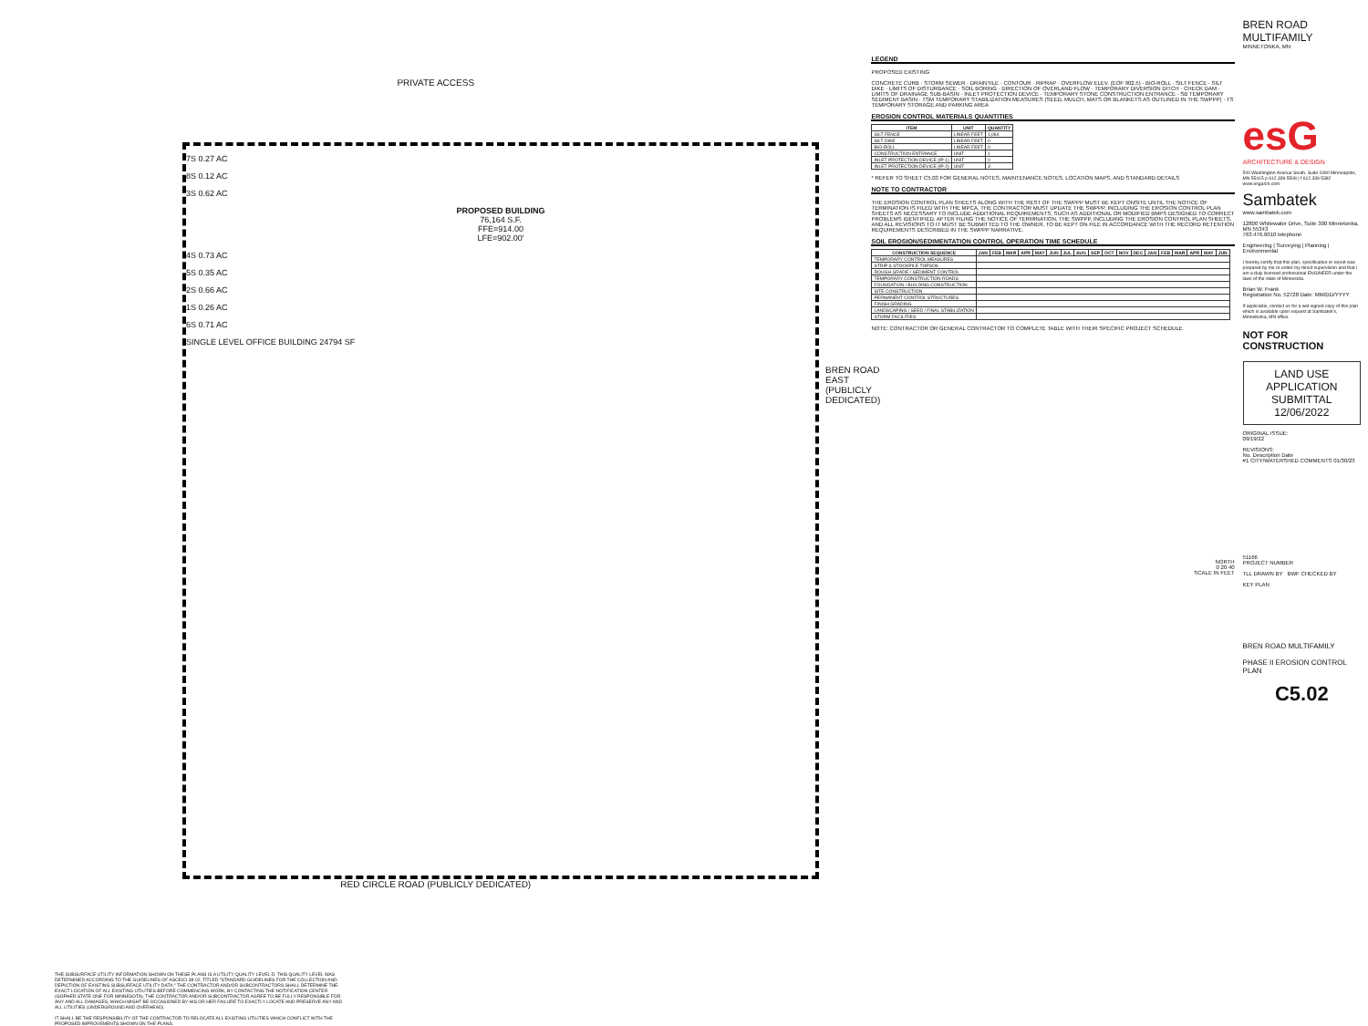PRIVATE ACCESS
7S 0.27 AC
8S 0.12 AC
3S 0.62 AC
PROPOSED BUILDING
76,164 S.F.
FFE=914.00
LFE=902.00'
4S 0.73 AC
5S 0.35 AC
2S 0.66 AC
1S 0.26 AC
6S 0.71 AC
SINGLE LEVEL OFFICE BUILDING 24794 SF
RED CIRCLE ROAD (PUBLICLY DEDICATED)
BREN ROAD EAST (PUBLICLY DEDICATED)
THE SUBSURFACE UTILITY INFORMATION SHOWN ON THESE PLANS IS A UTILITY QUALITY LEVEL D. THIS QUALITY LEVEL WAS DETERMINED ACCORDING TO THE GUIDELINES OF ASCE/CI 38-02, TITLED "STANDARD GUIDELINES FOR THE COLLECTION AND DEPICTION OF EXISTING SUBSURFACE UTILITY DATA." THE CONTRACTOR AND/OR SUBCONTRACTORS SHALL DETERMINE THE EXACT LOCATION OF ALL EXISTING UTILITIES BEFORE COMMENCING WORK, BY CONTACTING THE NOTIFICATION CENTER (GOPHER STATE ONE FOR MINNESOTA). THE CONTRACTOR AND/OR SUBCONTRACTOR AGREE TO BE FULLY RESPONSIBLE FOR ANY AND ALL DAMAGES, WHICH MIGHT BE OCCASIONED BY HIS OR HER FAILURE TO EXACTLY LOCATE AND PRESERVE ANY AND ALL UTILITIES (UNDERGROUND AND OVERHEAD).
IT SHALL BE THE RESPONSIBILITY OF THE CONTRACTOR TO RELOCATE ALL EXISTING UTILITIES WHICH CONFLICT WITH THE PROPOSED IMPROVEMENTS SHOWN ON THE PLANS.
LEGEND
PROPOSED EXISTING
CONCRETE CURB · STORM SEWER · DRAINTILE · CONTOUR · RIPRAP · OVERFLOW ELEV. (EOF 902.5) · BIO-ROLL · SILT FENCE · SILT DIKE · LIMITS OF DISTURBANCE · SOIL BORING · DIRECTION OF OVERLAND FLOW · TEMPORARY DIVERSION DITCH · CHECK DAM · LIMITS OF DRAINAGE SUB-BASIN · INLET PROTECTION DEVICE · TEMPORARY STONE CONSTRUCTION ENTRANCE · SB TEMPORARY SEDIMENT BASIN · TSM TEMPORARY STABILIZATION MEASURES (SEED, MULCH, MATS OR BLANKETS AS OUTLINED IN THE SWPPP) · TS TEMPORARY STORAGE AND PARKING AREA
EROSION CONTROL MATERIALS QUANTITIES
| ITEM | UNIT | QUANTITY |
| --- | --- | --- |
| SILT FENCE | LINEAR FEET | 1,064 |
| SILT DIKE | LINEAR FEET | 0 |
| BIO-ROLL | LINEAR FEET | 0 |
| CONSTRUCTION ENTRANCE | UNIT | 1 |
| INLET PROTECTION DEVICE (IP-1) | UNIT | 0 |
| INLET PROTECTION DEVICE (IP-2) | UNIT | 3 |
* REFER TO SHEET C5.03 FOR GENERAL NOTES, MAINTENANCE NOTES, LOCATION MAPS, AND STANDARD DETAILS
NOTE TO CONTRACTOR
THE EROSION CONTROL PLAN SHEETS ALONG WITH THE REST OF THE SWPPP MUST BE KEPT ONSITE UNTIL THE NOTICE OF TERMINATION IS FILED WITH THE MPCA, THE CONTRACTOR MUST UPDATE THE SWPPP, INCLUDING THE EROSION CONTROL PLAN SHEETS AS NECESSARY TO INCLUDE ADDITIONAL REQUIREMENTS, SUCH AS ADDITIONAL OR MODIFIED BMPS DESIGNED TO CORRECT PROBLEMS IDENTIFIED. AFTER FILING THE NOTICE OF TERMINATION, THE SWPPP, INCLUDING THE EROSION CONTROL PLAN SHEETS, AND ALL REVISIONS TO IT MUST BE SUBMITTED TO THE OWNER, TO BE KEPT ON FILE IN ACCORDANCE WITH THE RECORD RETENTION REQUIREMENTS DESCRIBED IN THE SWPPP NARRATIVE.
SOIL EROSION/SEDIMENTATION CONTROL OPERATION TIME SCHEDULE
| CONSTRUCTION SEQUENCE | JAN | FEB | MAR | APR | MAY | JUN | JUL | AUG | SEP | OCT | NOV | DEC | JAN | FEB | MAR | APR | MAY | JUN |
| --- | --- | --- | --- | --- | --- | --- | --- | --- | --- | --- | --- | --- | --- | --- | --- | --- | --- | --- |
| TEMPORARY CONTROL MEASURES | | | | | | | | | | | | | | | | | | |
| STRIP & STOCKPILE TOPSOIL | | | | | | | | | | | | | | | | | | |
| ROUGH GRADE / SEDIMENT CONTROL | | | | | | | | | | | | | | | | | | |
| TEMPORARY CONSTRUCTION ROADS | | | | | | | | | | | | | | | | | | |
| FOUNDATION / BUILDING CONSTRUCTION | | | | | | | | | | | | | | | | | | |
| SITE CONSTRUCTION | | | | | | | | | | | | | | | | | | |
| PERMANENT CONTROL STRUCTURES | | | | | | | | | | | | | | | | | | |
| FINISH GRADING | | | | | | | | | | | | | | | | | | |
| LANDSCAPING / SEED / FINAL STABILIZATION | | | | | | | | | | | | | | | | | | |
| STORM FACILITIES | | | | | | | | | | | | | | | | | | |
NOTE: CONTRACTOR OR GENERAL CONTRACTOR TO COMPLETE TABLE WITH THEIR SPECIFIC PROJECT SCHEDULE
NORTH
0 20 40
SCALE IN FEET
BREN ROAD
MULTIFAMILY
MINNETONKA, MN
esG
ARCHITECTURE & DESIGN
500 Washington Avenue South, Suite 1080 Minneapolis, MN 55415 p 612.339.5508 | f 612.339.5382 www.esgarch.com
Sambatek
www.sambatek.com
12800 Whitewater Drive, Suite 300 Minnetonka, MN 55343
763.476.6010 telephone
Engineering | Surveying | Planning | Environmental
I hereby certify that this plan, specification or report was prepared by me or under my direct supervision and that I am a duly licensed professional ENGINEER under the laws of the state of Minnesota.
Brian W. Frank
Registration No. 52728 Date: MM/DD/YYYY
If applicable, contact us for a wet signed copy of this plan which is available upon request at Sambatek's, Minnetonka, MN office.
NOT FOR CONSTRUCTION
LAND USE APPLICATION SUBMITTAL 12/06/2022
ORIGINAL ISSUE:
09/19/22
REVISIONS:
No. Description Date
#1 CITY/WATERSHED COMMENTS 01/30/23
51166
PROJECT NUMBER
TLL DRAWN BY BWF CHECKED BY
KEY PLAN
BREN ROAD MULTIFAMILY
PHASE II EROSION CONTROL PLAN
C5.02